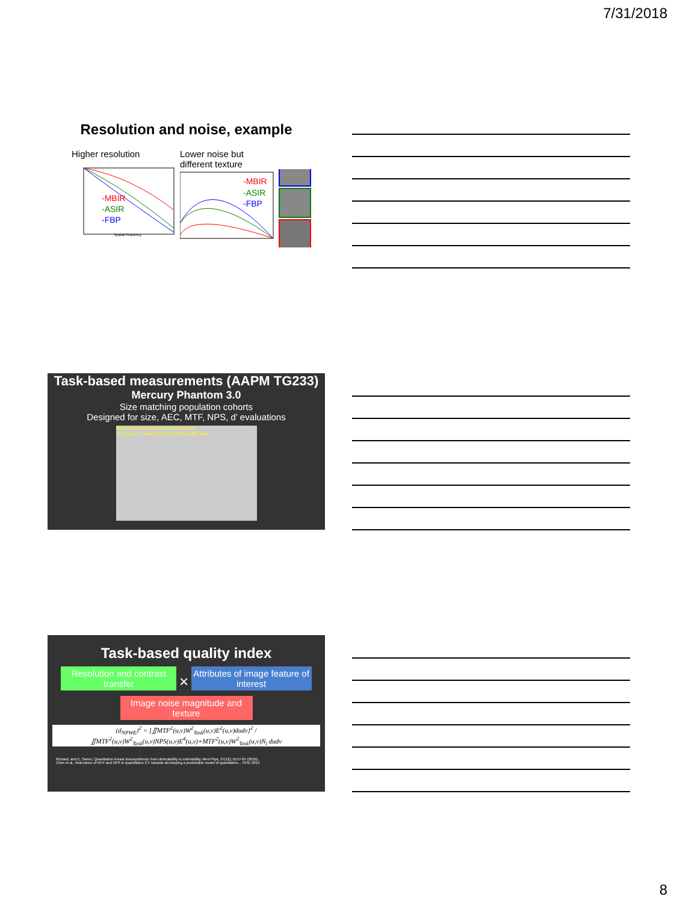7/31/2018
Resolution and noise, example
Higher resolution
-MBIR
-ASIR
-FBP
Spatial frequency
Lower noise but
different texture
-MBIR
-ASIR
-FBP
Task-based measurements (AAPM TG233)
Mercury Phantom 3.0
Size matching population cohorts
Designed for size, AEC, MTF, NPS, d’ evaluations
85 mm 90 mm 60 mm 60 mm 85 mm
117 mm 177 mm 220 mm 290 mm 355 mm
Task-based quality index
Resolution and contrast transfer × Attributes of image feature of interest
Image noise magnitude and texture
(d<sub>NPWE</sub>)<sup>2</sup> = [∬MTF<sup>2</sup>(u,v)W<sup>2</sup><sub>Task</sub>(u,v)E<sup>2</sup>(u,v)dudv]<sup>2</sup> / ∬MTF<sup>2</sup>(u,v)W<sup>2</sup><sub>Task</sub>(u,v)NPS(u,v)E<sup>4</sup>(u,v)+MTF<sup>2</sup>(u,v)W<sup>2</sup><sub>Task</sub>(u,v)N<sub>i</sub> dudv
Richard, and E. Samei, Quantitative breast tomosynthesis: from detectability to estimability. Med Phys, 37(12), 6157-65 (2010).
Chen et al., Relevance of MTF and NPS in quantitative CT: towards developing a predictable model of quantitative... SPIE 2013
8